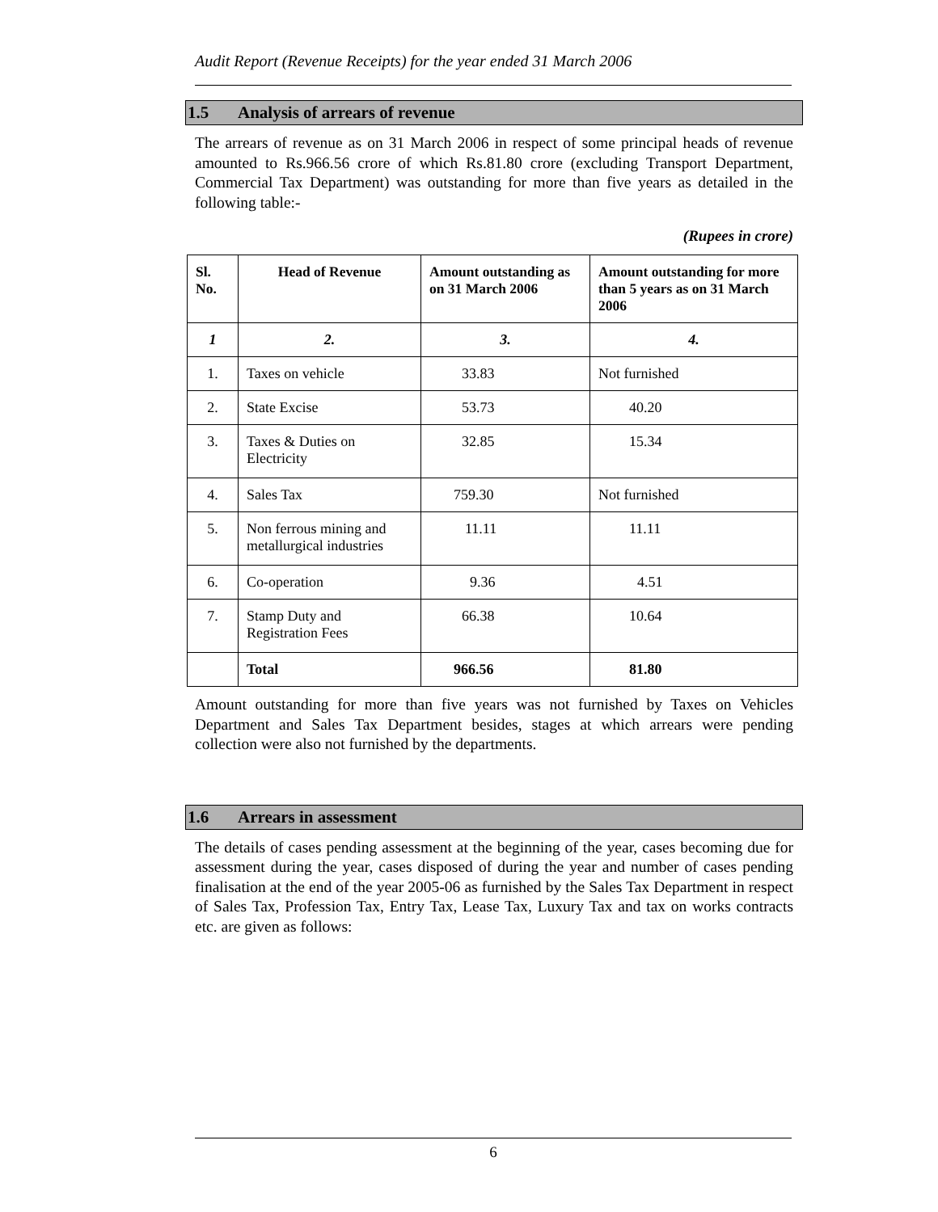Audit Report (Revenue Receipts) for the year ended 31 March 2006
1.5 Analysis of arrears of revenue
The arrears of revenue as on 31 March 2006 in respect of some principal heads of revenue amounted to Rs.966.56 crore of which Rs.81.80 crore (excluding Transport Department, Commercial Tax Department) was outstanding for more than five years as detailed in the following table:-
(Rupees in crore)
| Sl. No. | Head of Revenue | Amount outstanding as on 31 March 2006 | Amount outstanding for more than 5 years as on 31 March 2006 |
| --- | --- | --- | --- |
| 1 | 2. | 3. | 4. |
| 1. | Taxes on vehicle | 33.83 | Not furnished |
| 2. | State Excise | 53.73 | 40.20 |
| 3. | Taxes & Duties on Electricity | 32.85 | 15.34 |
| 4. | Sales Tax | 759.30 | Not furnished |
| 5. | Non ferrous mining and metallurgical industries | 11.11 | 11.11 |
| 6. | Co-operation | 9.36 | 4.51 |
| 7. | Stamp Duty and Registration Fees | 66.38 | 10.64 |
| | Total | 966.56 | 81.80 |
Amount outstanding for more than five years was not furnished by Taxes on Vehicles Department and Sales Tax Department besides, stages at which arrears were pending collection were also not furnished by the departments.
1.6 Arrears in assessment
The details of cases pending assessment at the beginning of the year, cases becoming due for assessment during the year, cases disposed of during the year and number of cases pending finalisation at the end of the year 2005-06 as furnished by the Sales Tax Department in respect of Sales Tax, Profession Tax, Entry Tax, Lease Tax, Luxury Tax and tax on works contracts etc. are given as follows:
6